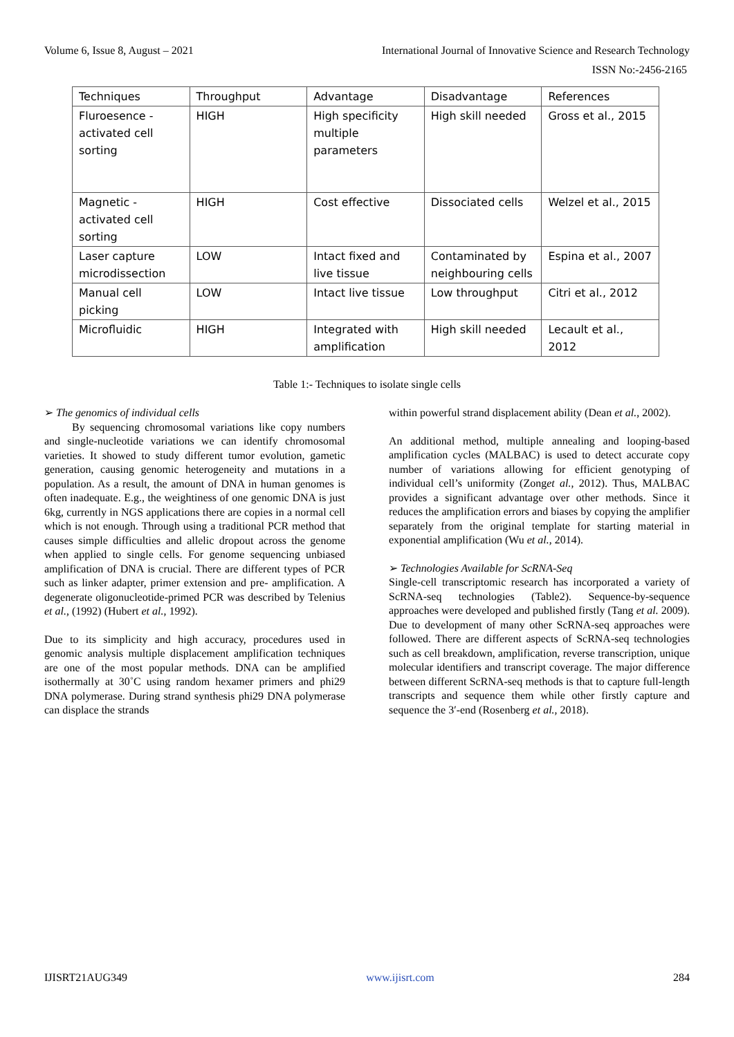Volume 6, Issue 8, August – 2021 International Journal of Innovative Science and Research Technology
ISSN No:-2456-2165
| Techniques | Throughput | Advantage | Disadvantage | References |
| --- | --- | --- | --- | --- |
| Fluroesence - activated cell sorting | HIGH | High specificity multiple parameters | High skill needed | Gross et al., 2015 |
| Magnetic - activated cell sorting | HIGH | Cost effective | Dissociated cells | Welzel et al., 2015 |
| Laser capture microdissection | LOW | Intact fixed and live tissue | Contaminated by neighbouring cells | Espina et al., 2007 |
| Manual cell picking | LOW | Intact live tissue | Low throughput | Citri et al., 2012 |
| Microfluidic | HIGH | Integrated with amplification | High skill needed | Lecault et al., 2012 |
Table 1:- Techniques to isolate single cells
➢ The genomics of individual cells
By sequencing chromosomal variations like copy numbers and single-nucleotide variations we can identify chromosomal varieties. It showed to study different tumor evolution, gametic generation, causing genomic heterogeneity and mutations in a population. As a result, the amount of DNA in human genomes is often inadequate. E.g., the weightiness of one genomic DNA is just 6kg, currently in NGS applications there are copies in a normal cell which is not enough. Through using a traditional PCR method that causes simple difficulties and allelic dropout across the genome when applied to single cells. For genome sequencing unbiased amplification of DNA is crucial. There are different types of PCR such as linker adapter, primer extension and pre- amplification. A degenerate oligonucleotide-primed PCR was described by Telenius et al., (1992) (Hubert et al., 1992).
Due to its simplicity and high accuracy, procedures used in genomic analysis multiple displacement amplification techniques are one of the most popular methods. DNA can be amplified isothermally at 30˚C using random hexamer primers and phi29 DNA polymerase. During strand synthesis phi29 DNA polymerase can displace the strands
within powerful strand displacement ability (Dean et al., 2002).
An additional method, multiple annealing and looping-based amplification cycles (MALBAC) is used to detect accurate copy number of variations allowing for efficient genotyping of individual cell’s uniformity (Zonget al., 2012). Thus, MALBAC provides a significant advantage over other methods. Since it reduces the amplification errors and biases by copying the amplifier separately from the original template for starting material in exponential amplification (Wu et al., 2014).
➢ Technologies Available for ScRNA-Seq
Single-cell transcriptomic research has incorporated a variety of ScRNA-seq technologies (Table2). Sequence-by-sequence approaches were developed and published firstly (Tang et al. 2009). Due to development of many other ScRNA-seq approaches were followed. There are different aspects of ScRNA-seq technologies such as cell breakdown, amplification, reverse transcription, unique molecular identifiers and transcript coverage. The major difference between different ScRNA-seq methods is that to capture full-length transcripts and sequence them while other firstly capture and sequence the 3′-end (Rosenberg et al., 2018).
IJISRT21AUG349 www.ijisrt.com 284